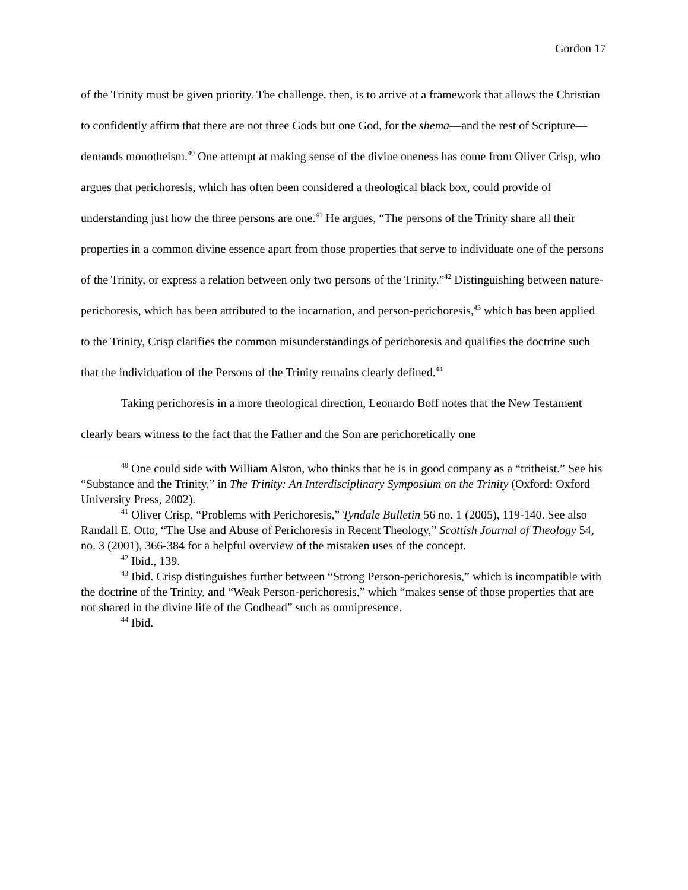Gordon 17
of the Trinity must be given priority. The challenge, then, is to arrive at a framework that allows the Christian to confidently affirm that there are not three Gods but one God, for the shema—and the rest of Scripture—demands monotheism.<sup>40</sup> One attempt at making sense of the divine oneness has come from Oliver Crisp, who argues that perichoresis, which has often been considered a theological black box, could provide of understanding just how the three persons are one.<sup>41</sup> He argues, “The persons of the Trinity share all their properties in a common divine essence apart from those properties that serve to individuate one of the persons of the Trinity, or express a relation between only two persons of the Trinity.”<sup>42</sup> Distinguishing between nature-perichoresis, which has been attributed to the incarnation, and person-perichoresis,<sup>43</sup> which has been applied to the Trinity, Crisp clarifies the common misunderstandings of perichoresis and qualifies the doctrine such that the individuation of the Persons of the Trinity remains clearly defined.<sup>44</sup>
Taking perichoresis in a more theological direction, Leonardo Boff notes that the New Testament clearly bears witness to the fact that the Father and the Son are perichoretically one
<sup>40</sup> One could side with William Alston, who thinks that he is in good company as a “tritheist.” See his “Substance and the Trinity,” in The Trinity: An Interdisciplinary Symposium on the Trinity (Oxford: Oxford University Press, 2002).
<sup>41</sup> Oliver Crisp, “Problems with Perichoresis,” Tyndale Bulletin 56 no. 1 (2005), 119-140. See also Randall E. Otto, “The Use and Abuse of Perichoresis in Recent Theology,” Scottish Journal of Theology 54, no. 3 (2001), 366-384 for a helpful overview of the mistaken uses of the concept.
<sup>42</sup> Ibid., 139.
<sup>43</sup> Ibid. Crisp distinguishes further between “Strong Person-perichoresis,” which is incompatible with the doctrine of the Trinity, and “Weak Person-perichoresis,” which “makes sense of those properties that are not shared in the divine life of the Godhead” such as omnipresence.
<sup>44</sup> Ibid.